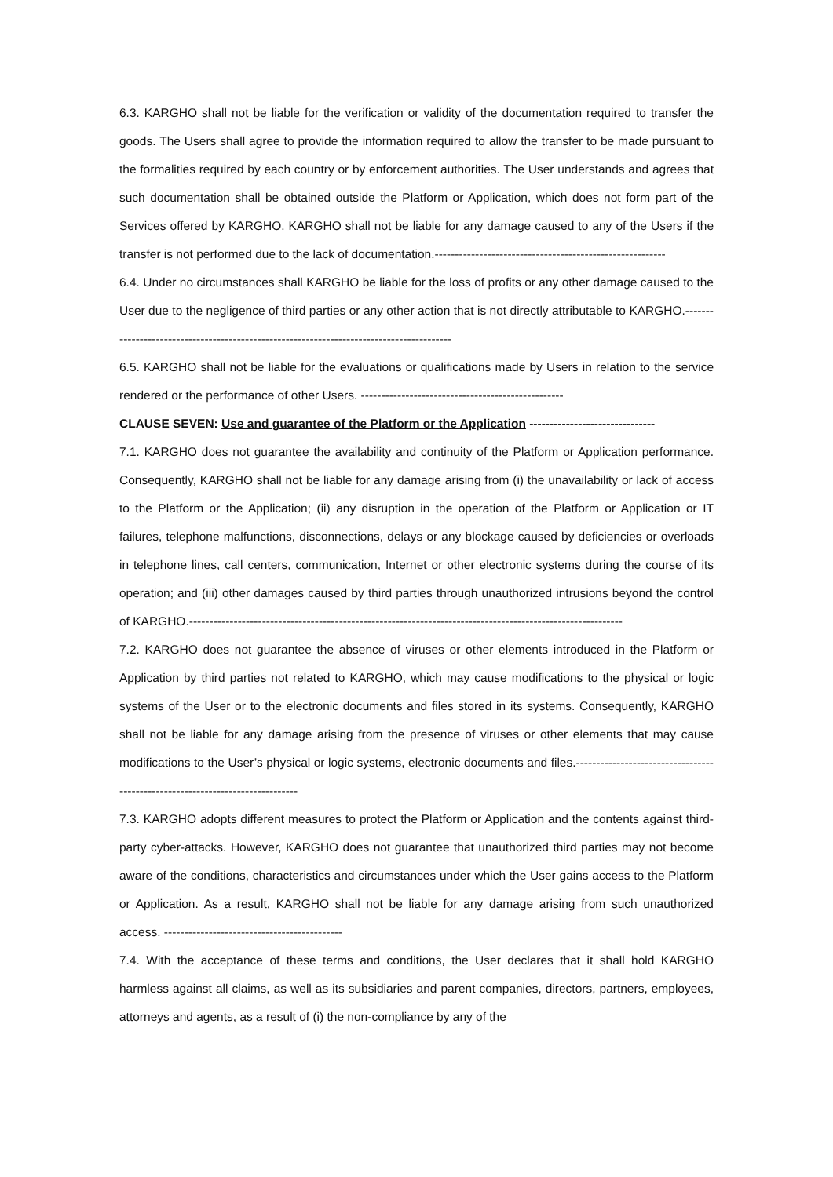6.3. KARGHO shall not be liable for the verification or validity of the documentation required to transfer the goods. The Users shall agree to provide the information required to allow the transfer to be made pursuant to the formalities required by each country or by enforcement authorities. The User understands and agrees that such documentation shall be obtained outside the Platform or Application, which does not form part of the Services offered by KARGHO. KARGHO shall not be liable for any damage caused to any of the Users if the transfer is not performed due to the lack of documentation.---------------------------------------------------------
6.4. Under no circumstances shall KARGHO be liable for the loss of profits or any other damage caused to the User due to the negligence of third parties or any other action that is not directly attributable to KARGHO.-----------------------------------------------------------------------------------------
6.5. KARGHO shall not be liable for the evaluations or qualifications made by Users in relation to the service rendered or the performance of other Users. --------------------------------------------------
CLAUSE SEVEN: Use and guarantee of the Platform or the Application -------------------------------
7.1. KARGHO does not guarantee the availability and continuity of the Platform or Application performance. Consequently, KARGHO shall not be liable for any damage arising from (i) the unavailability or lack of access to the Platform or the Application; (ii) any disruption in the operation of the Platform or Application or IT failures, telephone malfunctions, disconnections, delays or any blockage caused by deficiencies or overloads in telephone lines, call centers, communication, Internet or other electronic systems during the course of its operation; and (iii) other damages caused by third parties through unauthorized intrusions beyond the control of KARGHO.-----------------------------------------------------------------------------------------------------------
7.2. KARGHO does not guarantee the absence of viruses or other elements introduced in the Platform or Application by third parties not related to KARGHO, which may cause modifications to the physical or logic systems of the User or to the electronic documents and files stored in its systems. Consequently, KARGHO shall not be liable for any damage arising from the presence of viruses or other elements that may cause modifications to the User’s physical or logic systems, electronic documents and files.------------------------------------------------------------------------------
7.3. KARGHO adopts different measures to protect the Platform or Application and the contents against third-party cyber-attacks. However, KARGHO does not guarantee that unauthorized third parties may not become aware of the conditions, characteristics and circumstances under which the User gains access to the Platform or Application. As a result, KARGHO shall not be liable for any damage arising from such unauthorized access. --------------------------------------------
7.4. With the acceptance of these terms and conditions, the User declares that it shall hold KARGHO harmless against all claims, as well as its subsidiaries and parent companies, directors, partners, employees, attorneys and agents, as a result of (i) the non-compliance by any of the